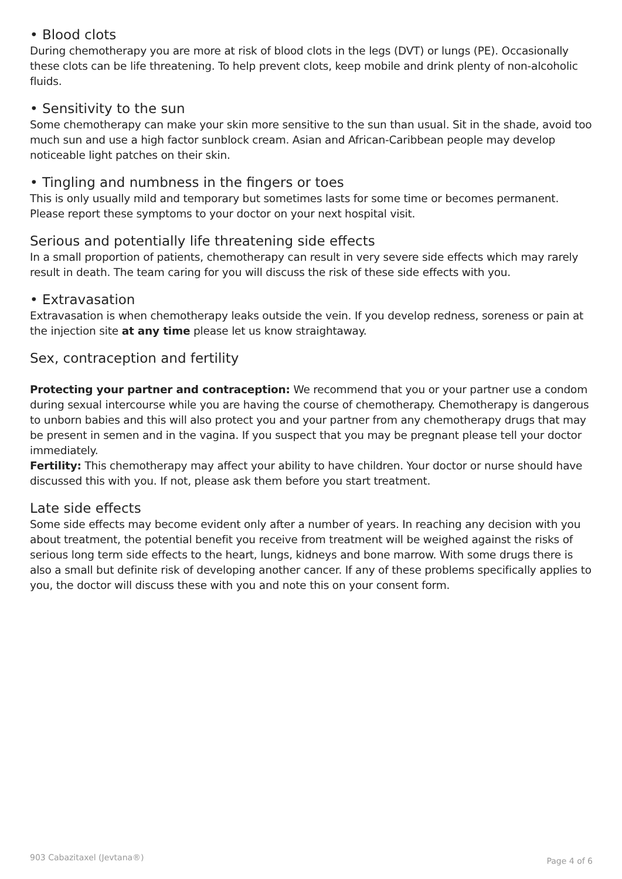• Blood clots
During chemotherapy you are more at risk of blood clots in the legs (DVT) or lungs (PE). Occasionally these clots can be life threatening. To help prevent clots, keep mobile and drink plenty of non-alcoholic fluids.
• Sensitivity to the sun
Some chemotherapy can make your skin more sensitive to the sun than usual. Sit in the shade, avoid too much sun and use a high factor sunblock cream. Asian and African-Caribbean people may develop noticeable light patches on their skin.
• Tingling and numbness in the fingers or toes
This is only usually mild and temporary but sometimes lasts for some time or becomes permanent. Please report these symptoms to your doctor on your next hospital visit.
Serious and potentially life threatening side effects
In a small proportion of patients, chemotherapy can result in very severe side effects which may rarely result in death. The team caring for you will discuss the risk of these side effects with you.
• Extravasation
Extravasation is when chemotherapy leaks outside the vein. If you develop redness, soreness or pain at the injection site at any time please let us know straightaway.
Sex, contraception and fertility
Protecting your partner and contraception: We recommend that you or your partner use a condom during sexual intercourse while you are having the course of chemotherapy. Chemotherapy is dangerous to unborn babies and this will also protect you and your partner from any chemotherapy drugs that may be present in semen and in the vagina. If you suspect that you may be pregnant please tell your doctor immediately.
Fertility: This chemotherapy may affect your ability to have children. Your doctor or nurse should have discussed this with you. If not, please ask them before you start treatment.
Late side effects
Some side effects may become evident only after a number of years. In reaching any decision with you about treatment, the potential benefit you receive from treatment will be weighed against the risks of serious long term side effects to the heart, lungs, kidneys and bone marrow. With some drugs there is also a small but definite risk of developing another cancer. If any of these problems specifically applies to you, the doctor will discuss these with you and note this on your consent form.
903 Cabazitaxel (Jevtana®) Page 4 of 6